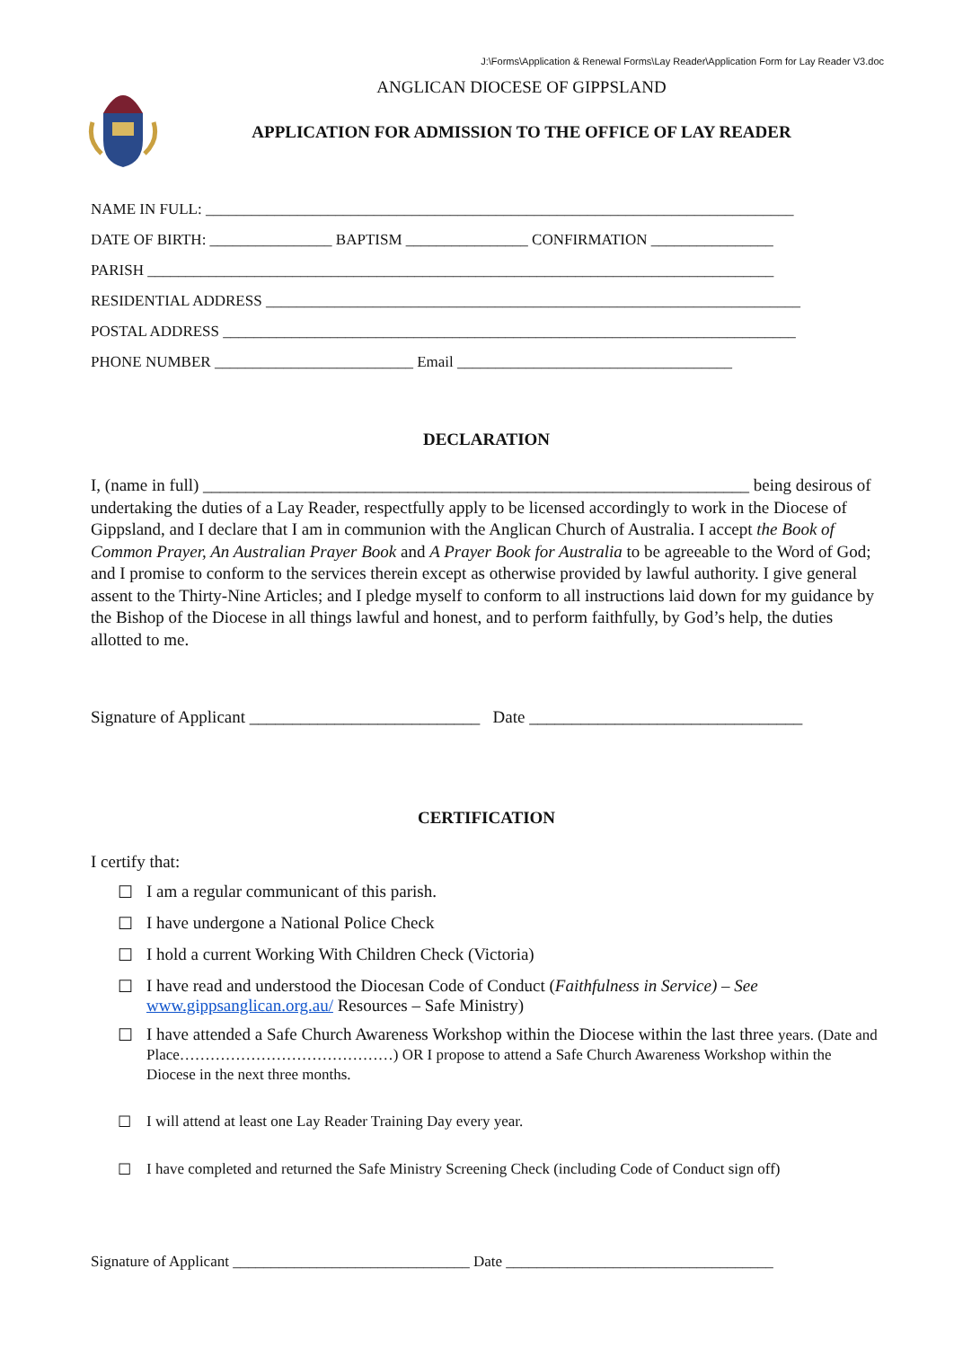J:\Forms\Application & Renewal Forms\Lay Reader\Application Form for Lay Reader V3.doc
ANGLICAN DIOCESE OF GIPPSLAND
APPLICATION FOR ADMISSION TO THE OFFICE OF LAY READER
NAME IN FULL: _____________________________________________________________________________
DATE OF BIRTH: ________________ BAPTISM ________________ CONFIRMATION ________________
PARISH __________________________________________________________________________________
RESIDENTIAL ADDRESS ______________________________________________________________________
POSTAL ADDRESS ___________________________________________________________________________
PHONE NUMBER __________________________ Email ____________________________________
DECLARATION
I, (name in full) ________________________________________________________________ being desirous of undertaking the duties of a Lay Reader, respectfully apply to be licensed accordingly to work in the Diocese of Gippsland, and I declare that I am in communion with the Anglican Church of Australia. I accept the Book of Common Prayer, An Australian Prayer Book and A Prayer Book for Australia to be agreeable to the Word of God; and I promise to conform to the services therein except as otherwise provided by lawful authority. I give general assent to the Thirty-Nine Articles; and I pledge myself to conform to all instructions laid down for my guidance by the Bishop of the Diocese in all things lawful and honest, and to perform faithfully, by God’s help, the duties allotted to me.
Signature of Applicant ___________________________ Date ________________________________
CERTIFICATION
I certify that:
☐ I am a regular communicant of this parish.
☐ I have undergone a National Police Check
☐ I hold a current Working With Children Check (Victoria)
☐ I have read and understood the Diocesan Code of Conduct (Faithfulness in Service) – See www.gippsanglican.org.au/ Resources – Safe Ministry)
☐ I have attended a Safe Church Awareness Workshop within the Diocese within the last three years. (Date and Place……………………………………) OR I propose to attend a Safe Church Awareness Workshop within the Diocese in the next three months.
☐ I will attend at least one Lay Reader Training Day every year.
☐ I have completed and returned the Safe Ministry Screening Check (including Code of Conduct sign off)
Signature of Applicant _______________________________ Date ___________________________________